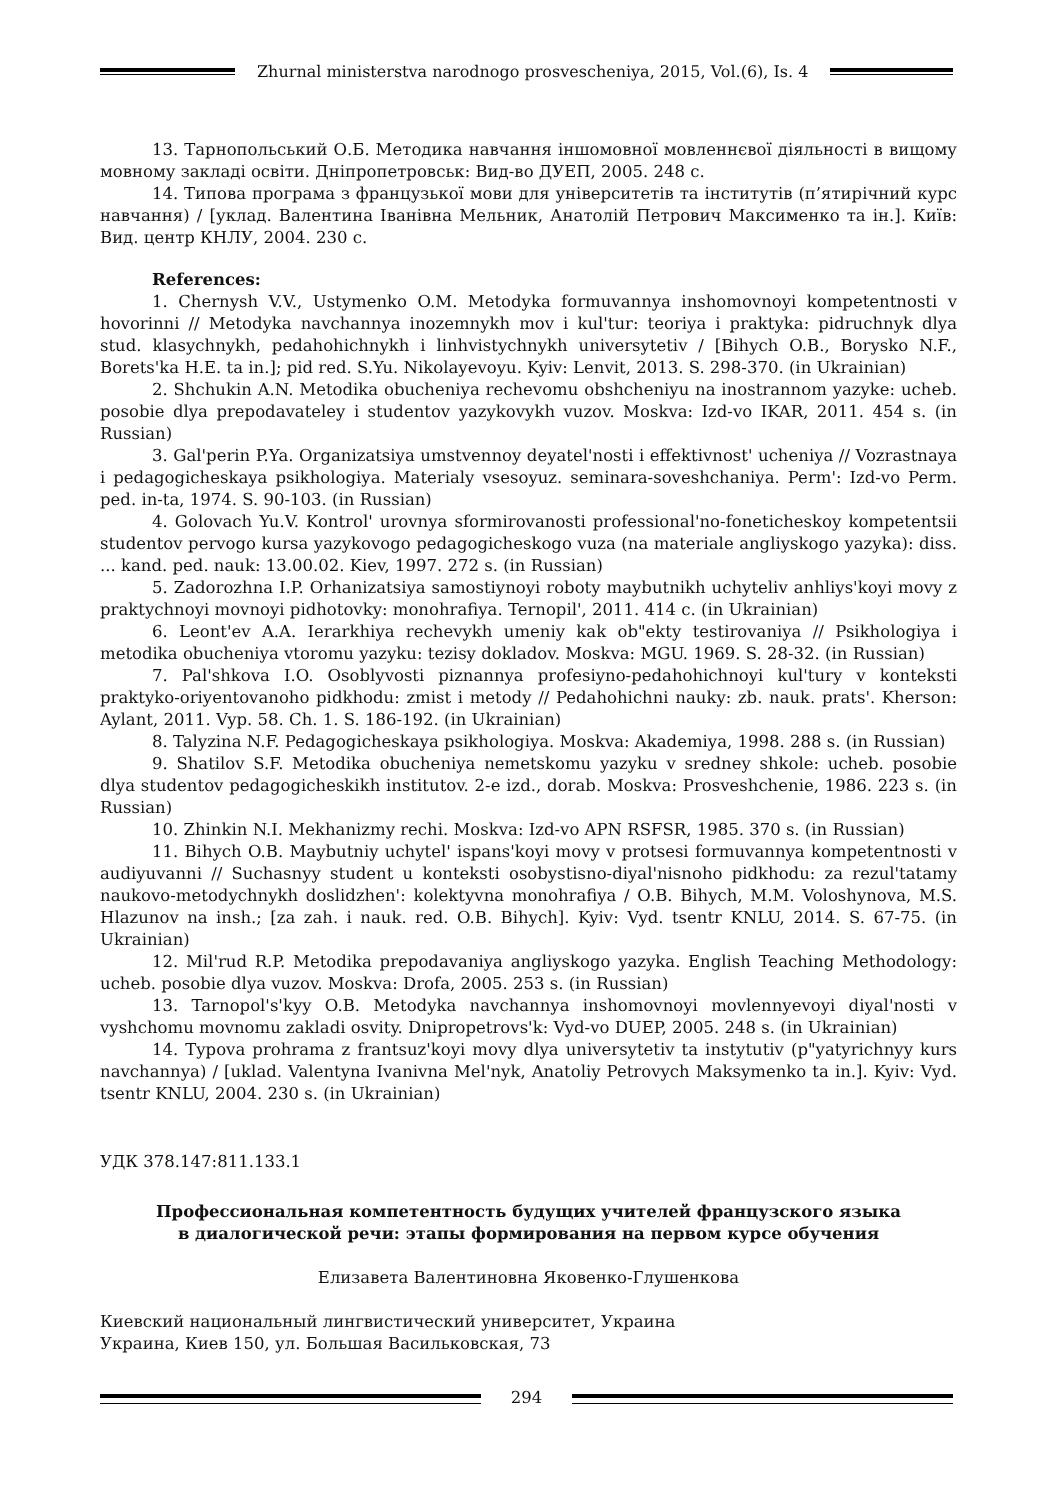Zhurnal ministerstva narodnogo prosvescheniya, 2015, Vol.(6), Is. 4
13. Тарнопольський О.Б. Методика навчання іншомовної мовленнєвої діяльності в вищому мовному закладі освіти. Дніпропетровськ: Вид-во ДУЕП, 2005. 248 с.
14. Типова програма з французької мови для університетів та інститутів (п’ятирічний курс навчання) / [уклад. Валентина Іванівна Мельник, Анатолій Петрович Максименко та ін.]. Київ: Вид. центр КНЛУ, 2004. 230 с.
References:
1. Chernysh V.V., Ustymenko O.M. Metodyka formuvannya inshomovnoyi kompetentnosti v hovorinni // Metodyka navchannya inozemnykh mov i kul'tur: teoriya i praktyka: pidruchnyk dlya stud. klasychnykh, pedahohichnykh i linhvistychnykh universytetiv / [Bihych O.B., Borysko N.F., Borets'ka H.E. ta in.]; pid red. S.Yu. Nikolayevoyu. Kyiv: Lenvit, 2013. S. 298-370. (in Ukrainian)
2. Shchukin A.N. Metodika obucheniya rechevomu obshcheniyu na inostrannom yazyke: ucheb. posobie dlya prepodavateley i studentov yazykovykh vuzov. Moskva: Izd-vo IKAR, 2011. 454 s. (in Russian)
3. Gal'perin P.Ya. Organizatsiya umstvennoy deyatel'nosti i effektivnost' ucheniya // Vozrastnaya i pedagogicheskaya psikhologiya. Materialy vsesoyuz. seminara-soveshchaniya. Perm': Izd-vo Perm. ped. in-ta, 1974. S. 90-103. (in Russian)
4. Golovach Yu.V. Kontrol' urovnya sformirovanosti professional'no-foneticheskoy kompetentsii studentov pervogo kursa yazykovogo pedagogicheskogo vuza (na materiale angliyskogo yazyka): diss. ... kand. ped. nauk: 13.00.02. Kiev, 1997. 272 s. (in Russian)
5. Zadorozhna I.P. Orhanizatsiya samostiynoyi roboty maybutnikh uchyteliv anhliys'koyi movy z praktychnoyi movnoyi pidhotovky: monohrafiya. Ternopil', 2011. 414 c. (in Ukrainian)
6. Leont'ev A.A. Ierarkhiya rechevykh umeniy kak ob"ekty testirovaniya // Psikhologiya i metodika obucheniya vtoromu yazyku: tezisy dokladov. Moskva: MGU. 1969. S. 28-32. (in Russian)
7. Pal'shkova I.O. Osoblyvosti piznannya profesiyno-pedahohichnoyi kul'tury v konteksti praktyko-oriyentovanoho pidkhodu: zmist i metody // Pedahohichni nauky: zb. nauk. prats'. Kherson: Aylant, 2011. Vyp. 58. Ch. 1. S. 186-192. (in Ukrainian)
8. Talyzina N.F. Pedagogicheskaya psikhologiya. Moskva: Akademiya, 1998. 288 s. (in Russian)
9. Shatilov S.F. Metodika obucheniya nemetskomu yazyku v sredney shkole: ucheb. posobie dlya studentov pedagogicheskikh institutov. 2-e izd., dorab. Moskva: Prosveshchenie, 1986. 223 s. (in Russian)
10. Zhinkin N.I. Mekhanizmy rechi. Moskva: Izd-vo APN RSFSR, 1985. 370 s. (in Russian)
11. Bihych O.B. Maybutniy uchytel' ispans'koyi movy v protsesi formuvannya kompetentnosti v audiyuvanni // Suchasnyy student u konteksti osobystisno-diyal'nisnoho pidkhodu: za rezul'tatamy naukovo-metodychnykh doslidzhen': kolektyvna monohrafiya / O.B. Bihych, M.M. Voloshynova, M.S. Hlazunov na insh.; [za zah. i nauk. red. O.B. Bihych]. Kyiv: Vyd. tsentr KNLU, 2014. S. 67-75. (in Ukrainian)
12. Mil'rud R.P. Metodika prepodavaniya angliyskogo yazyka. English Teaching Methodology: ucheb. posobie dlya vuzov. Moskva: Drofa, 2005. 253 s. (in Russian)
13. Tarnopol's'kyy O.B. Metodyka navchannya inshomovnoyi movlennyevoyi diyal'nosti v vyshchomu movnomu zakladi osvity. Dnipropetrovs'k: Vyd-vo DUEP, 2005. 248 s. (in Ukrainian)
14. Typova prohrama z frantsuz'koyi movy dlya universytetiv ta instytutiv (p"yatyrichnyy kurs navchannya) / [uklad. Valentyna Ivanivna Mel'nyk, Anatoliy Petrovych Maksymenko ta in.]. Kyiv: Vyd. tsentr KNLU, 2004. 230 s. (in Ukrainian)
УДК 378.147:811.133.1
Профессиональная компетентность будущих учителей французского языка
в диалогической речи: этапы формирования на первом курсе обучения
Елизавета Валентиновна Яковенко-Глушенкова
Киевский национальный лингвистический университет, Украина
Украина, Киев 150, ул. Большая Васильковская, 73
294